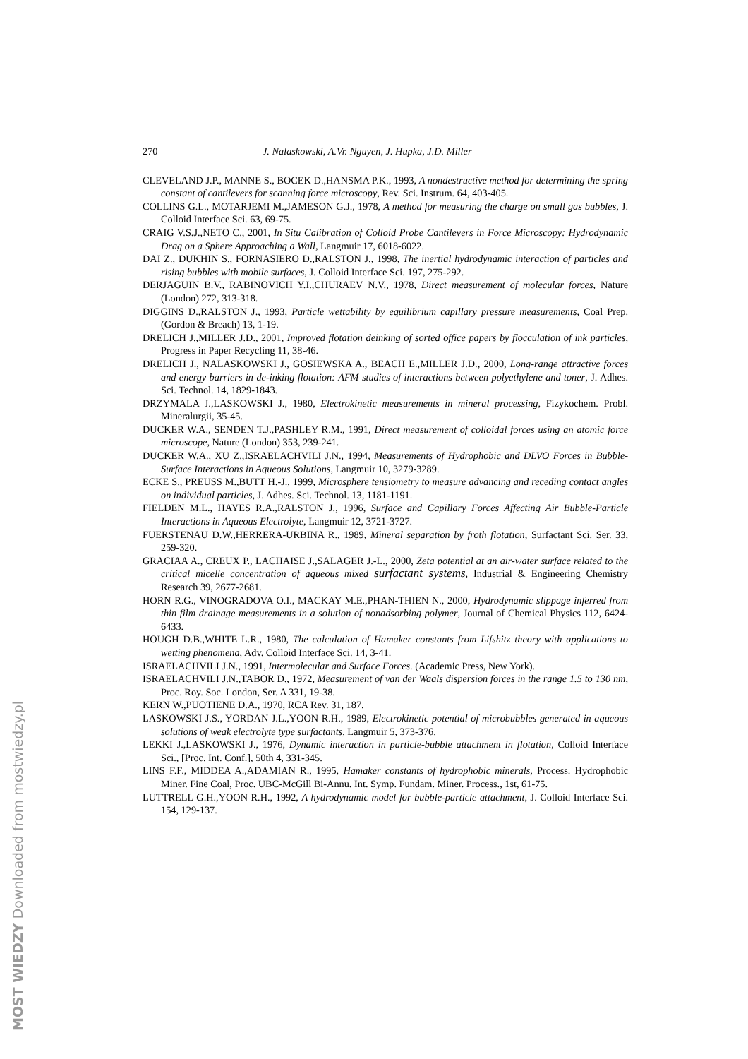270 J. Nalaskowski, A.Vr. Nguyen, J. Hupka, J.D. Miller
CLEVELAND J.P., MANNE S., BOCEK D.,HANSMA P.K., 1993, A nondestructive method for determining the spring constant of cantilevers for scanning force microscopy, Rev. Sci. Instrum. 64, 403-405.
COLLINS G.L., MOTARJEMI M.,JAMESON G.J., 1978, A method for measuring the charge on small gas bubbles, J. Colloid Interface Sci. 63, 69-75.
CRAIG V.S.J.,NETO C., 2001, In Situ Calibration of Colloid Probe Cantilevers in Force Microscopy: Hydrodynamic Drag on a Sphere Approaching a Wall, Langmuir 17, 6018-6022.
DAI Z., DUKHIN S., FORNASIERO D.,RALSTON J., 1998, The inertial hydrodynamic interaction of particles and rising bubbles with mobile surfaces, J. Colloid Interface Sci. 197, 275-292.
DERJAGUIN B.V., RABINOVICH Y.I.,CHURAEV N.V., 1978, Direct measurement of molecular forces, Nature (London) 272, 313-318.
DIGGINS D.,RALSTON J., 1993, Particle wettability by equilibrium capillary pressure measurements, Coal Prep. (Gordon & Breach) 13, 1-19.
DRELICH J.,MILLER J.D., 2001, Improved flotation deinking of sorted office papers by flocculation of ink particles, Progress in Paper Recycling 11, 38-46.
DRELICH J., NALASKOWSKI J., GOSIEWSKA A., BEACH E.,MILLER J.D., 2000, Long-range attractive forces and energy barriers in de-inking flotation: AFM studies of interactions between polyethylene and toner, J. Adhes. Sci. Technol. 14, 1829-1843.
DRZYMALA J.,LASKOWSKI J., 1980, Electrokinetic measurements in mineral processing, Fizykochem. Probl. Mineralurgii, 35-45.
DUCKER W.A., SENDEN T.J.,PASHLEY R.M., 1991, Direct measurement of colloidal forces using an atomic force microscope, Nature (London) 353, 239-241.
DUCKER W.A., XU Z.,ISRAELACHVILI J.N., 1994, Measurements of Hydrophobic and DLVO Forces in Bubble-Surface Interactions in Aqueous Solutions, Langmuir 10, 3279-3289.
ECKE S., PREUSS M.,BUTT H.-J., 1999, Microsphere tensiometry to measure advancing and receding contact angles on individual particles, J. Adhes. Sci. Technol. 13, 1181-1191.
FIELDEN M.L., HAYES R.A.,RALSTON J., 1996, Surface and Capillary Forces Affecting Air Bubble-Particle Interactions in Aqueous Electrolyte, Langmuir 12, 3721-3727.
FUERSTENAU D.W.,HERRERA-URBINA R., 1989, Mineral separation by froth flotation, Surfactant Sci. Ser. 33, 259-320.
GRACIAA A., CREUX P., LACHAISE J.,SALAGER J.-L., 2000, Zeta potential at an air-water surface related to the critical micelle concentration of aqueous mixed surfactant systems, Industrial & Engineering Chemistry Research 39, 2677-2681.
HORN R.G., VINOGRADOVA O.I., MACKAY M.E.,PHAN-THIEN N., 2000, Hydrodynamic slippage inferred from thin film drainage measurements in a solution of nonadsorbing polymer, Journal of Chemical Physics 112, 6424-6433.
HOUGH D.B.,WHITE L.R., 1980, The calculation of Hamaker constants from Lifshitz theory with applications to wetting phenomena, Adv. Colloid Interface Sci. 14, 3-41.
ISRAELACHVILI J.N., 1991, Intermolecular and Surface Forces. (Academic Press, New York).
ISRAELACHVILI J.N.,TABOR D., 1972, Measurement of van der Waals dispersion forces in the range 1.5 to 130 nm, Proc. Roy. Soc. London, Ser. A 331, 19-38.
KERN W.,PUOTIENE D.A., 1970, RCA Rev. 31, 187.
LASKOWSKI J.S., YORDAN J.L.,YOON R.H., 1989, Electrokinetic potential of microbubbles generated in aqueous solutions of weak electrolyte type surfactants, Langmuir 5, 373-376.
LEKKI J.,LASKOWSKI J., 1976, Dynamic interaction in particle-bubble attachment in flotation, Colloid Interface Sci., [Proc. Int. Conf.], 50th 4, 331-345.
LINS F.F., MIDDEA A.,ADAMIAN R., 1995, Hamaker constants of hydrophobic minerals, Process. Hydrophobic Miner. Fine Coal, Proc. UBC-McGill Bi-Annu. Int. Symp. Fundam. Miner. Process., 1st, 61-75.
LUTTRELL G.H.,YOON R.H., 1992, A hydrodynamic model for bubble-particle attachment, J. Colloid Interface Sci. 154, 129-137.
MOST WIEDZY Downloaded from mostwiedzy.pl